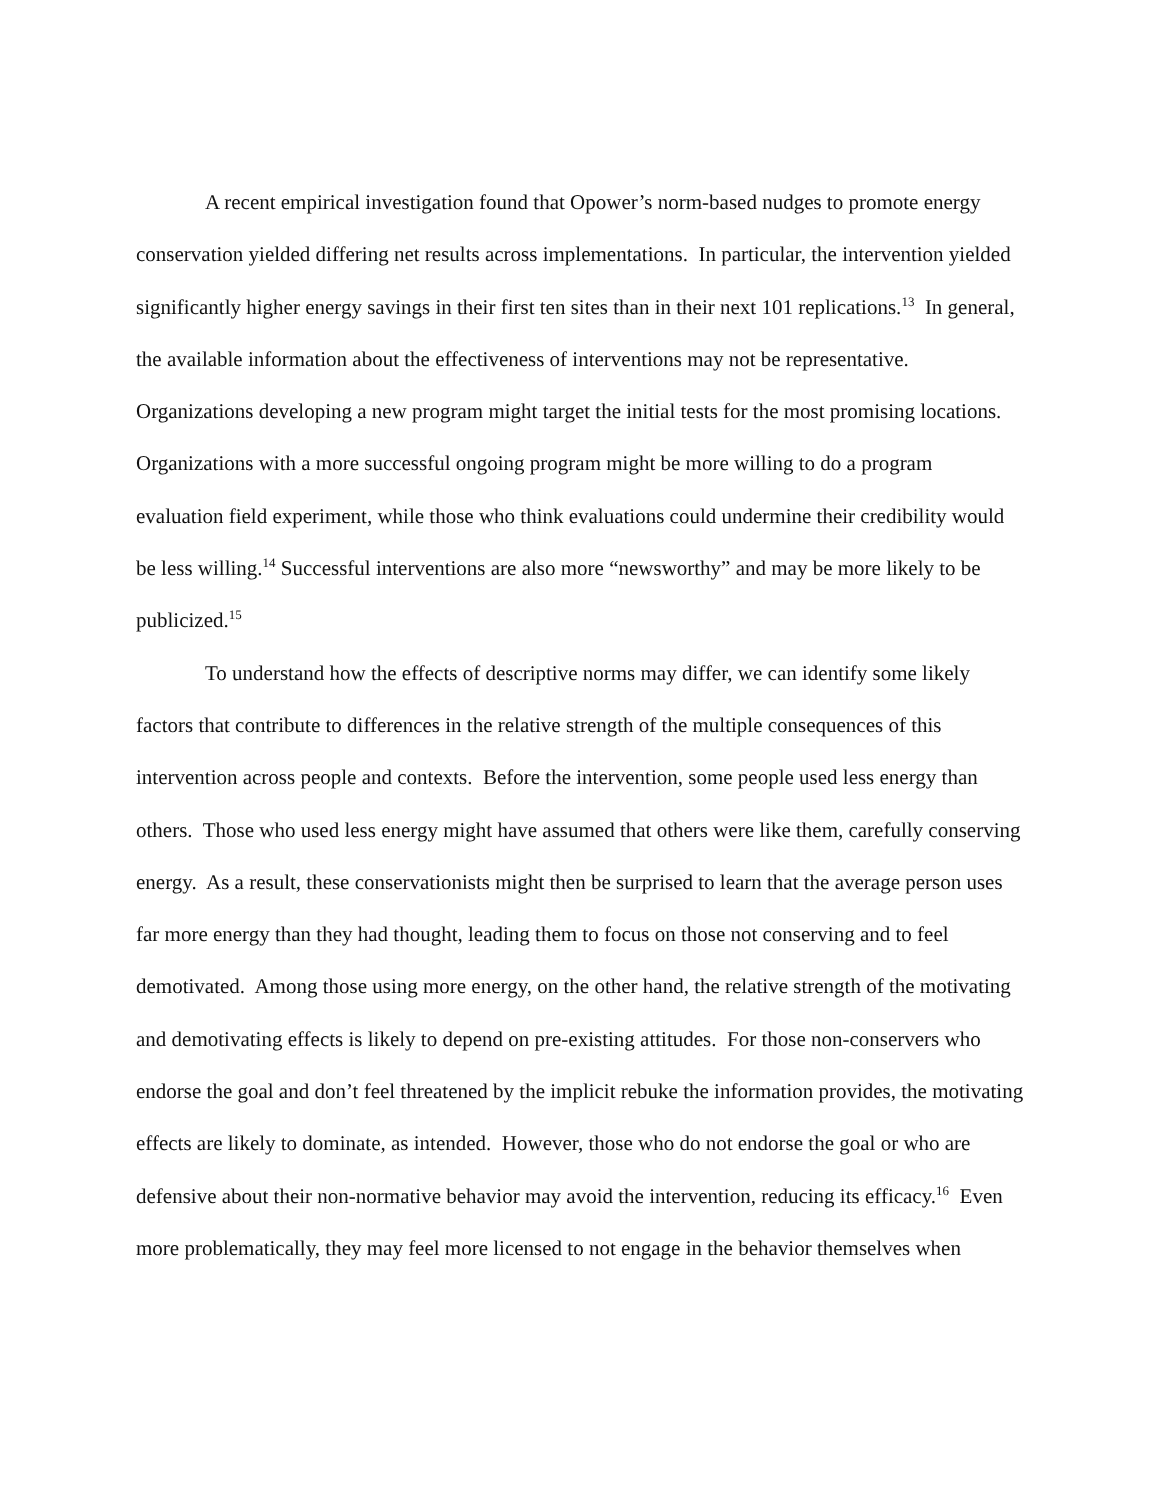A recent empirical investigation found that Opower’s norm-based nudges to promote energy conservation yielded differing net results across implementations. In particular, the intervention yielded significantly higher energy savings in their first ten sites than in their next 101 replications.<sup>13</sup> In general, the available information about the effectiveness of interventions may not be representative. Organizations developing a new program might target the initial tests for the most promising locations. Organizations with a more successful ongoing program might be more willing to do a program evaluation field experiment, while those who think evaluations could undermine their credibility would be less willing.<sup>14</sup> Successful interventions are also more “newsworthy” and may be more likely to be publicized.<sup>15</sup>
To understand how the effects of descriptive norms may differ, we can identify some likely factors that contribute to differences in the relative strength of the multiple consequences of this intervention across people and contexts. Before the intervention, some people used less energy than others. Those who used less energy might have assumed that others were like them, carefully conserving energy. As a result, these conservationists might then be surprised to learn that the average person uses far more energy than they had thought, leading them to focus on those not conserving and to feel demotivated. Among those using more energy, on the other hand, the relative strength of the motivating and demotivating effects is likely to depend on pre-existing attitudes. For those non-conservers who endorse the goal and don’t feel threatened by the implicit rebuke the information provides, the motivating effects are likely to dominate, as intended. However, those who do not endorse the goal or who are defensive about their non-normative behavior may avoid the intervention, reducing its efficacy.<sup>16</sup> Even more problematically, they may feel more licensed to not engage in the behavior themselves when